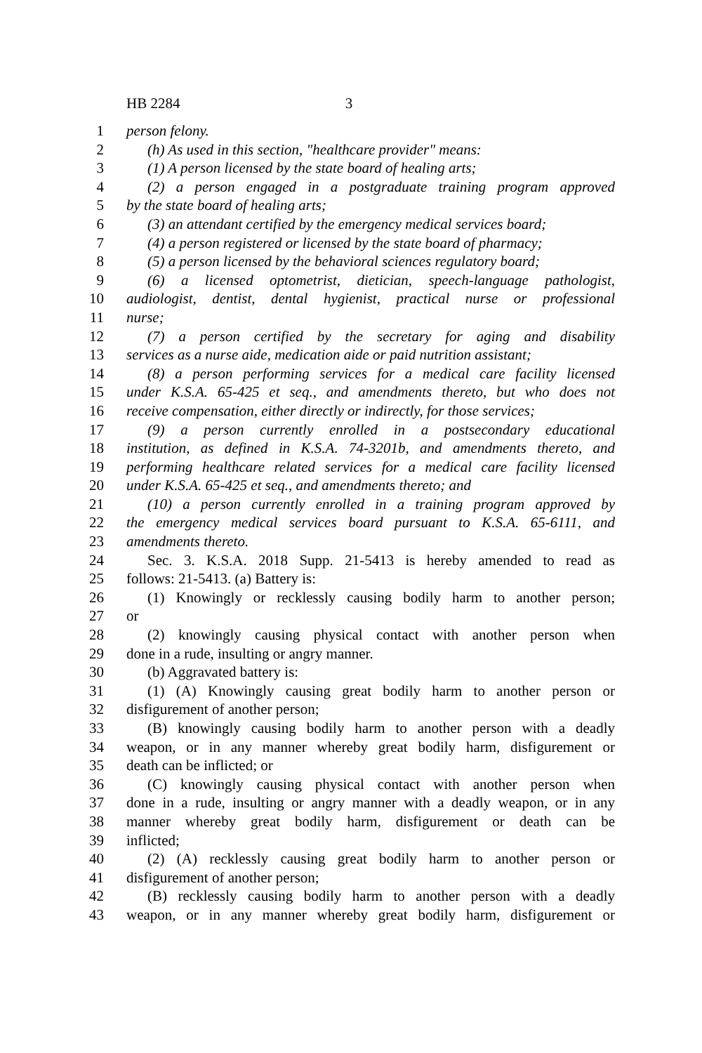HB 2284 3
1 person felony.
2 (h) As used in this section, "healthcare provider" means:
3 (1) A person licensed by the state board of healing arts;
4 (2) a person engaged in a postgraduate training program approved
5 by the state board of healing arts;
6 (3) an attendant certified by the emergency medical services board;
7 (4) a person registered or licensed by the state board of pharmacy;
8 (5) a person licensed by the behavioral sciences regulatory board;
9 (6) a licensed optometrist, dietician, speech-language pathologist,
10 audiologist, dentist, dental hygienist, practical nurse or professional
11 nurse;
12 (7) a person certified by the secretary for aging and disability
13 services as a nurse aide, medication aide or paid nutrition assistant;
14 (8) a person performing services for a medical care facility licensed
15 under K.S.A. 65-425 et seq., and amendments thereto, but who does not
16 receive compensation, either directly or indirectly, for those services;
17 (9) a person currently enrolled in a postsecondary educational
18 institution, as defined in K.S.A. 74-3201b, and amendments thereto, and
19 performing healthcare related services for a medical care facility licensed
20 under K.S.A. 65-425 et seq., and amendments thereto; and
21 (10) a person currently enrolled in a training program approved by
22 the emergency medical services board pursuant to K.S.A. 65-6111, and
23 amendments thereto.
24 Sec. 3. K.S.A. 2018 Supp. 21-5413 is hereby amended to read as
25 follows: 21-5413. (a) Battery is:
26 (1) Knowingly or recklessly causing bodily harm to another person;
27 or
28 (2) knowingly causing physical contact with another person when
29 done in a rude, insulting or angry manner.
30 (b) Aggravated battery is:
31 (1) (A) Knowingly causing great bodily harm to another person or
32 disfigurement of another person;
33 (B) knowingly causing bodily harm to another person with a deadly
34 weapon, or in any manner whereby great bodily harm, disfigurement or
35 death can be inflicted; or
36 (C) knowingly causing physical contact with another person when
37 done in a rude, insulting or angry manner with a deadly weapon, or in any
38 manner whereby great bodily harm, disfigurement or death can be
39 inflicted;
40 (2) (A) recklessly causing great bodily harm to another person or
41 disfigurement of another person;
42 (B) recklessly causing bodily harm to another person with a deadly
43 weapon, or in any manner whereby great bodily harm, disfigurement or